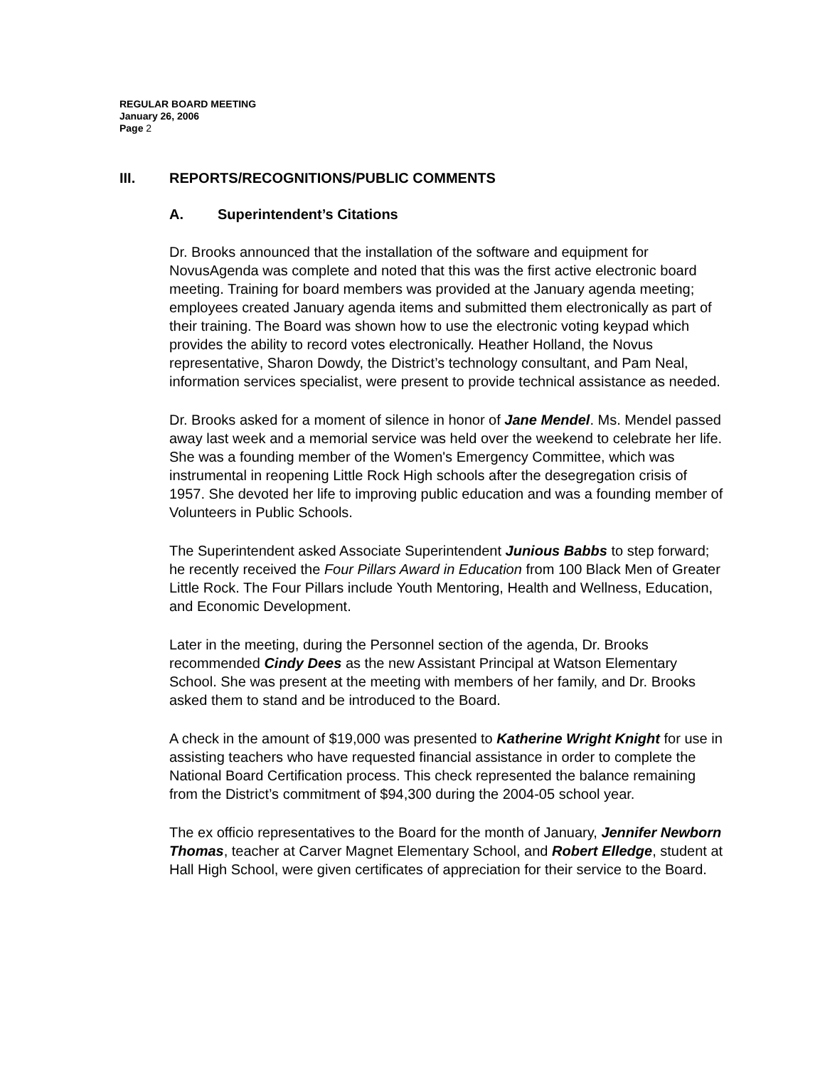REGULAR BOARD MEETING
January 26, 2006
Page 2
III. REPORTS/RECOGNITIONS/PUBLIC COMMENTS
A. Superintendent’s Citations
Dr. Brooks announced that the installation of the software and equipment for NovusAgenda was complete and noted that this was the first active electronic board meeting. Training for board members was provided at the January agenda meeting; employees created January agenda items and submitted them electronically as part of their training. The Board was shown how to use the electronic voting keypad which provides the ability to record votes electronically. Heather Holland, the Novus representative, Sharon Dowdy, the District’s technology consultant, and Pam Neal, information services specialist, were present to provide technical assistance as needed.
Dr. Brooks asked for a moment of silence in honor of Jane Mendel. Ms. Mendel passed away last week and a memorial service was held over the weekend to celebrate her life. She was a founding member of the Women's Emergency Committee, which was instrumental in reopening Little Rock High schools after the desegregation crisis of 1957. She devoted her life to improving public education and was a founding member of Volunteers in Public Schools.
The Superintendent asked Associate Superintendent Junious Babbs to step forward; he recently received the Four Pillars Award in Education from 100 Black Men of Greater Little Rock. The Four Pillars include Youth Mentoring, Health and Wellness, Education, and Economic Development.
Later in the meeting, during the Personnel section of the agenda, Dr. Brooks recommended Cindy Dees as the new Assistant Principal at Watson Elementary School. She was present at the meeting with members of her family, and Dr. Brooks asked them to stand and be introduced to the Board.
A check in the amount of $19,000 was presented to Katherine Wright Knight for use in assisting teachers who have requested financial assistance in order to complete the National Board Certification process. This check represented the balance remaining from the District’s commitment of $94,300 during the 2004-05 school year.
The ex officio representatives to the Board for the month of January, Jennifer Newborn Thomas, teacher at Carver Magnet Elementary School, and Robert Elledge, student at Hall High School, were given certificates of appreciation for their service to the Board.